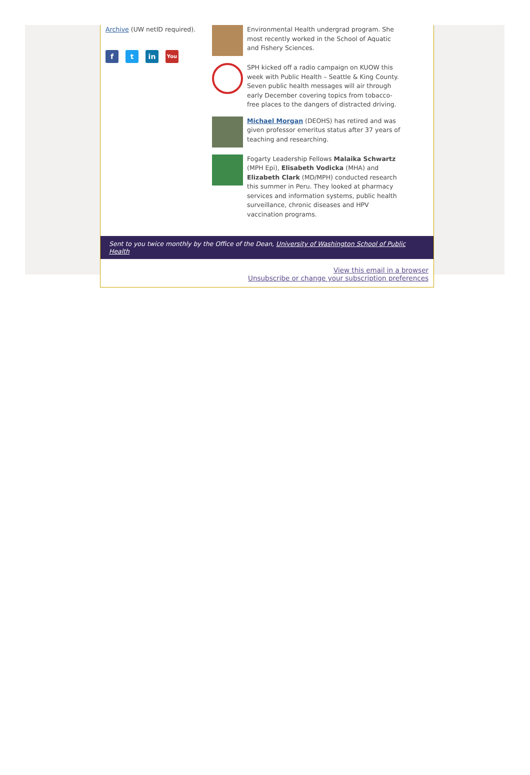Archive (UW netID required).
ft in You
Environmental Health undergrad program. She most recently worked in the School of Aquatic and Fishery Sciences.
SPH kicked off a radio campaign on KUOW this week with Public Health – Seattle & King County. Seven public health messages will air through early December covering topics from tobacco-free places to the dangers of distracted driving.
Michael Morgan (DEOHS) has retired and was given professor emeritus status after 37 years of teaching and researching.
Fogarty Leadership Fellows Malaika Schwartz (MPH Epi), Elisabeth Vodicka (MHA) and Elizabeth Clark (MD/MPH) conducted research this summer in Peru. They looked at pharmacy services and information systems, public health surveillance, chronic diseases and HPV vaccination programs.
Sent to you twice monthly by the Office of the Dean, University of Washington School of Public Health
View this email in a browser
Unsubscribe or change your subscription preferences